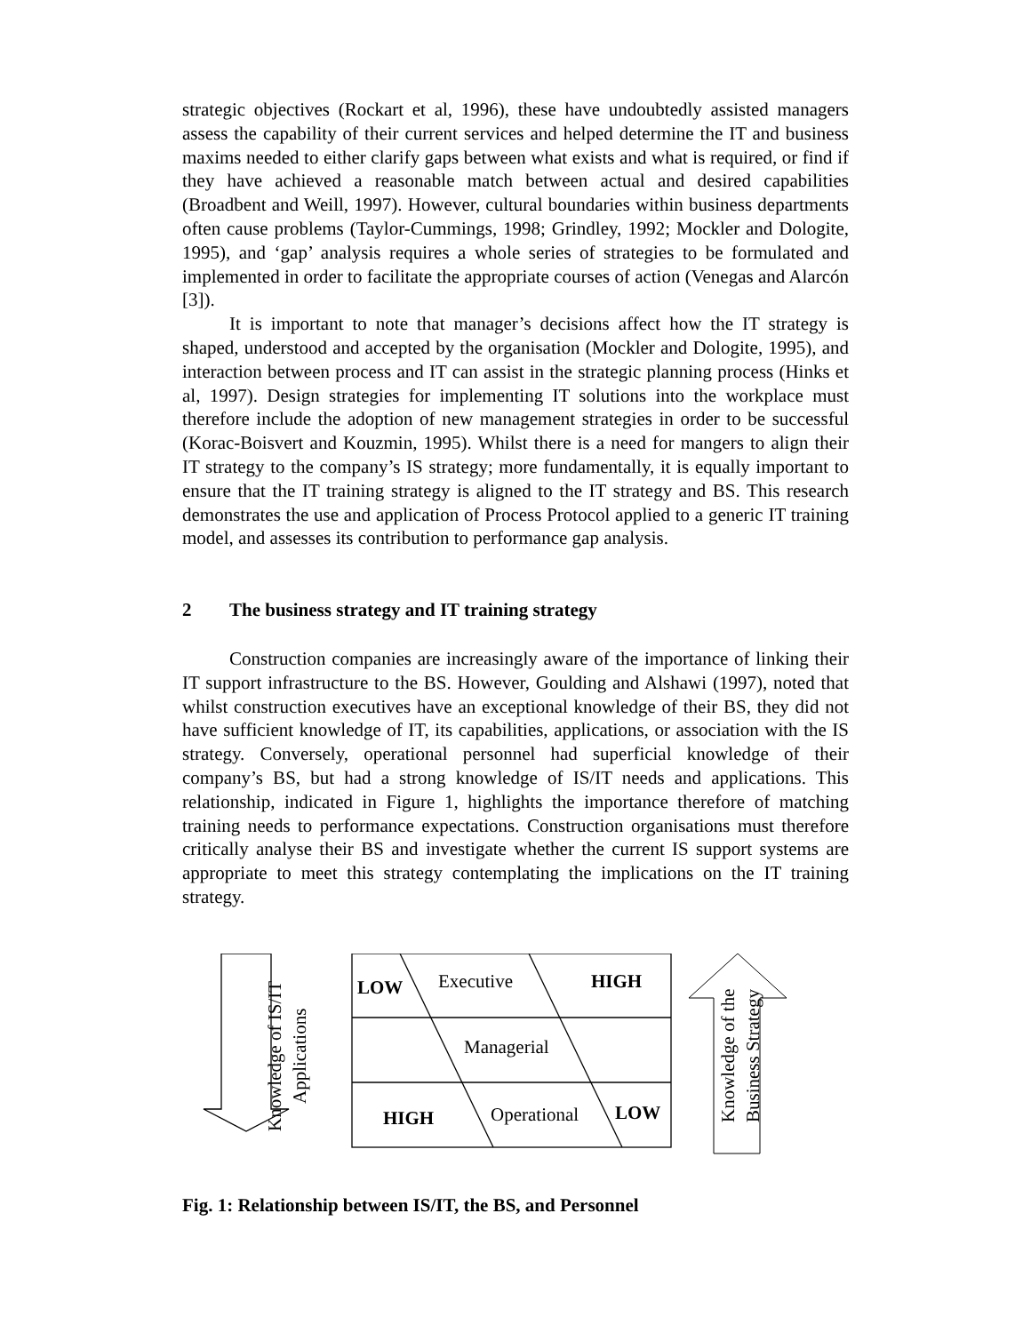strategic objectives (Rockart et al, 1996), these have undoubtedly assisted managers assess the capability of their current services and helped determine the IT and business maxims needed to either clarify gaps between what exists and what is required, or find if they have achieved a reasonable match between actual and desired capabilities (Broadbent and Weill, 1997). However, cultural boundaries within business departments often cause problems (Taylor-Cummings, 1998; Grindley, 1992; Mockler and Dologite, 1995), and ‘gap’ analysis requires a whole series of strategies to be formulated and implemented in order to facilitate the appropriate courses of action (Venegas and Alarcón [3]).
It is important to note that manager’s decisions affect how the IT strategy is shaped, understood and accepted by the organisation (Mockler and Dologite, 1995), and interaction between process and IT can assist in the strategic planning process (Hinks et al, 1997). Design strategies for implementing IT solutions into the workplace must therefore include the adoption of new management strategies in order to be successful (Korac-Boisvert and Kouzmin, 1995). Whilst there is a need for mangers to align their IT strategy to the company’s IS strategy; more fundamentally, it is equally important to ensure that the IT training strategy is aligned to the IT strategy and BS. This research demonstrates the use and application of Process Protocol applied to a generic IT training model, and assesses its contribution to performance gap analysis.
2 The business strategy and IT training strategy
Construction companies are increasingly aware of the importance of linking their IT support infrastructure to the BS. However, Goulding and Alshawi (1997), noted that whilst construction executives have an exceptional knowledge of their BS, they did not have sufficient knowledge of IT, its capabilities, applications, or association with the IS strategy. Conversely, operational personnel had superficial knowledge of their company’s BS, but had a strong knowledge of IS/IT needs and applications. This relationship, indicated in Figure 1, highlights the importance therefore of matching training needs to performance expectations. Construction organisations must therefore critically analyse their BS and investigate whether the current IS support systems are appropriate to meet this strategy contemplating the implications on the IT training strategy.
Knowledge of IS/IT
Applications
LOW Executive HIGH
Managerial
HIGH Operational LOW
Knowledge of the
Business Strategy
Fig. 1: Relationship between IS/IT, the BS, and Personnel